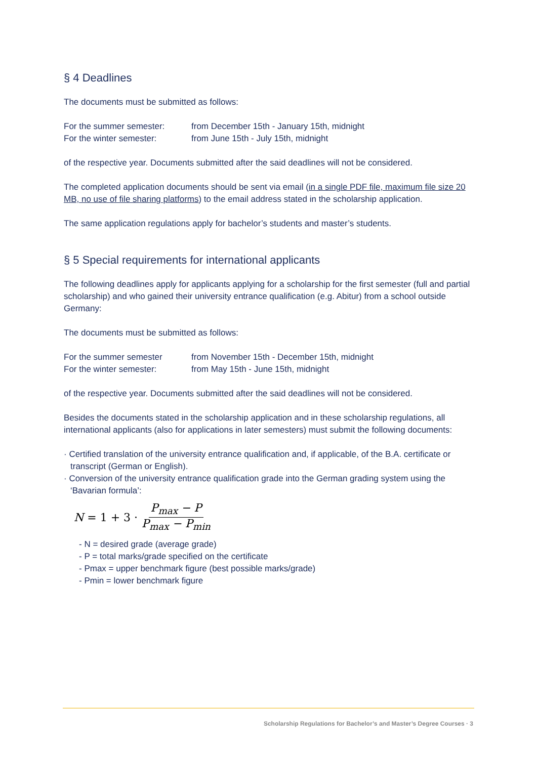§ 4 Deadlines
The documents must be submitted as follows:
For the summer semester: from December 15th - January 15th, midnight
For the winter semester: from June 15th - July 15th, midnight
of the respective year. Documents submitted after the said deadlines will not be considered.
The completed application documents should be sent via email (in a single PDF file, maximum file size 20 MB, no use of file sharing platforms) to the email address stated in the scholarship application.
The same application regulations apply for bachelor’s students and master’s students.
§ 5 Special requirements for international applicants
The following deadlines apply for applicants applying for a scholarship for the first semester (full and partial scholarship) and who gained their university entrance qualification (e.g. Abitur) from a school outside Germany:
The documents must be submitted as follows:
For the summer semester from November 15th - December 15th, midnight
For the winter semester: from May 15th - June 15th, midnight
of the respective year. Documents submitted after the said deadlines will not be considered.
Besides the documents stated in the scholarship application and in these scholarship regulations, all international applicants (also for applications in later semesters) must submit the following documents:
· Certified translation of the university entrance qualification and, if applicable, of the B.A. certificate or transcript (German or English).
· Conversion of the university entrance qualification grade into the German grading system using the ‘Bavarian formula’:
N = 1 + 3 · P<sub>max</sub> − P P<sub>max</sub> − P<sub>min</sub>
- N = desired grade (average grade)
- P = total marks/grade specified on the certificate
- Pmax = upper benchmark figure (best possible marks/grade)
- Pmin = lower benchmark figure
Scholarship Regulations for Bachelor’s and Master’s Degree Courses · 3